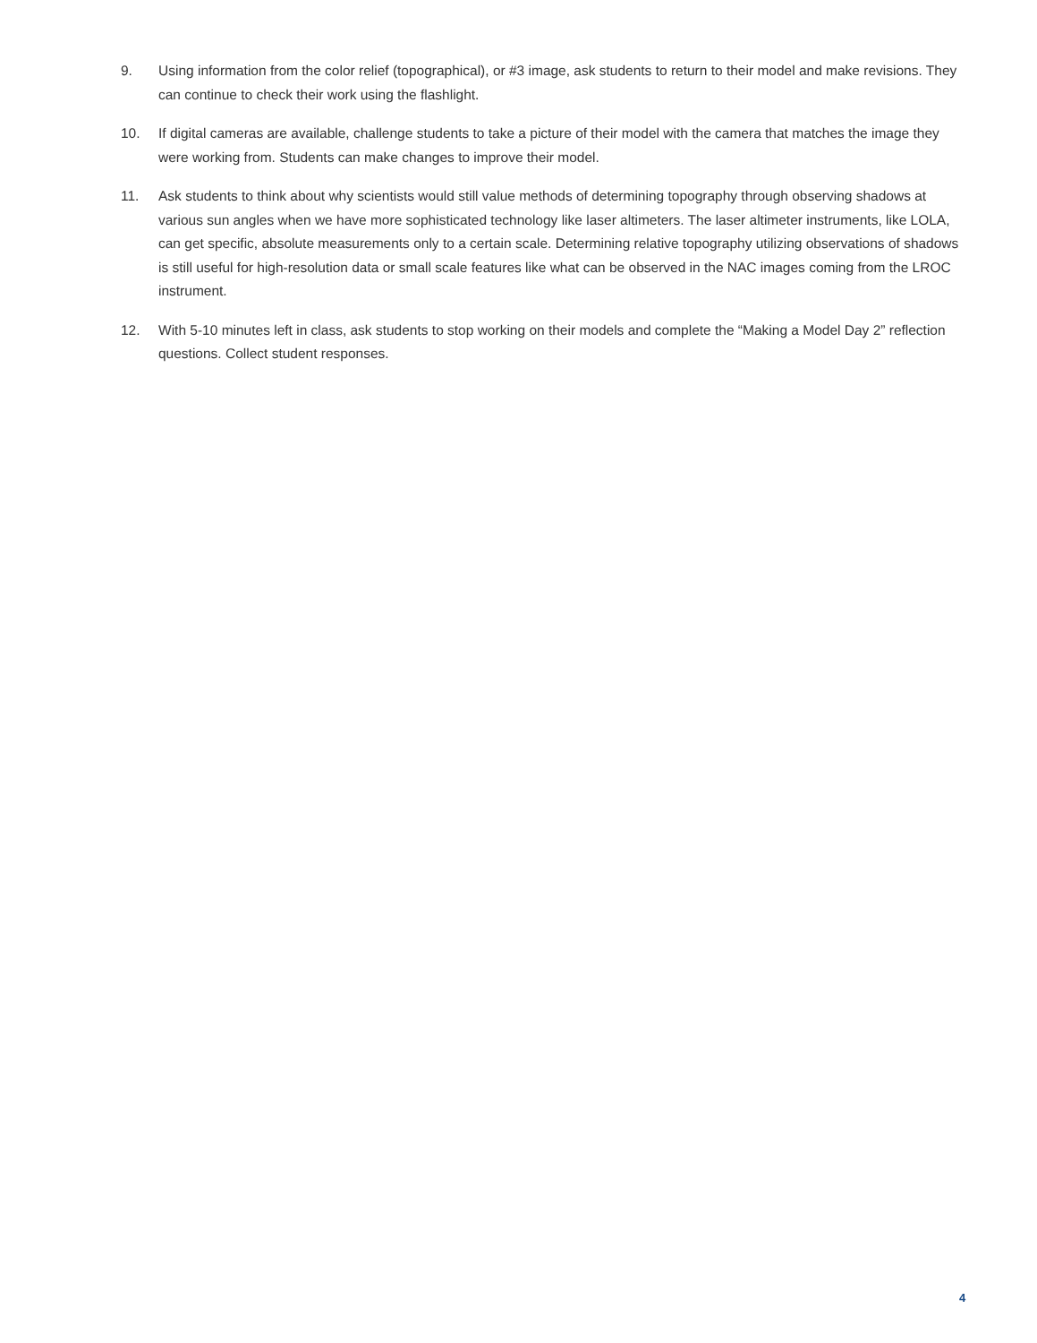9. Using information from the color relief (topographical), or #3 image, ask students to return to their model and make revisions. They can continue to check their work using the flashlight.
10. If digital cameras are available, challenge students to take a picture of their model with the camera that matches the image they were working from. Students can make changes to improve their model.
11. Ask students to think about why scientists would still value methods of determining topography through observing shadows at various sun angles when we have more sophisticated technology like laser altimeters. The laser altimeter instruments, like LOLA, can get specific, absolute measurements only to a certain scale. Determining relative topography utilizing observations of shadows is still useful for high-resolution data or small scale features like what can be observed in the NAC images coming from the LROC instrument.
12. With 5-10 minutes left in class, ask students to stop working on their models and complete the “Making a Model Day 2” reflection questions. Collect student responses.
4